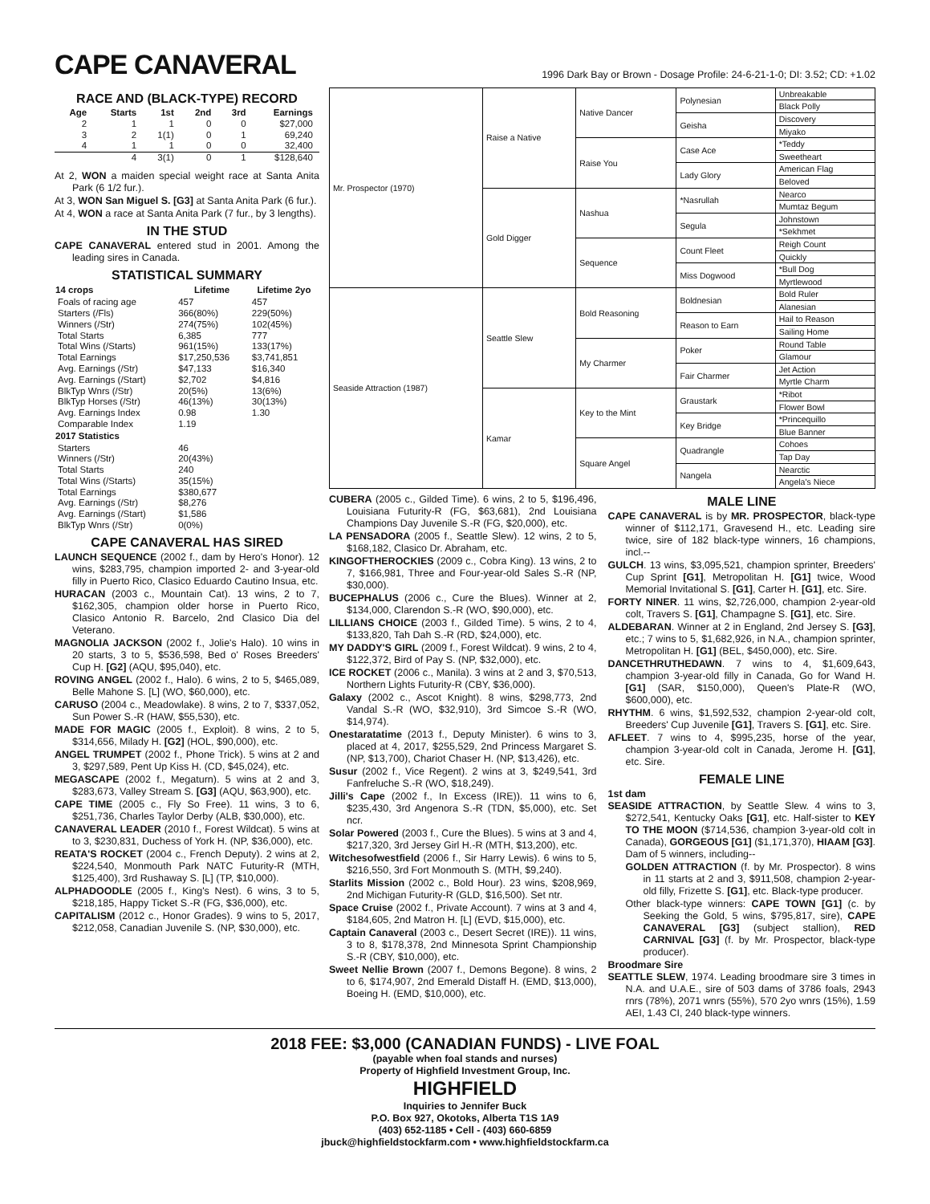CAPE CANAVERAL
1996 Dark Bay or Brown - Dosage Profile: 24-6-21-1-0; DI: 3.52; CD: +1.02
RACE AND (BLACK-TYPE) RECORD
| Age | Starts | 1st | 2nd | 3rd | Earnings |
| --- | --- | --- | --- | --- | --- |
| 2 | 1 | 1 | 0 | 0 | $27,000 |
| 3 | 2 | 1(1) | 0 | 1 | 69,240 |
| 4 | 1 | 1 | 0 | 0 | 32,400 |
| | 4 | 3(1) | 0 | 1 | $128,640 |
At 2, WON a maiden special weight race at Santa Anita Park (6 1/2 fur.).
At 3, WON San Miguel S. [G3] at Santa Anita Park (6 fur.).
At 4, WON a race at Santa Anita Park (7 fur., by 3 lengths).
IN THE STUD
CAPE CANAVERAL entered stud in 2001. Among the leading sires in Canada.
STATISTICAL SUMMARY
| 14 crops | Lifetime | Lifetime 2yo |
| --- | --- | --- |
| Foals of racing age | 457 | 457 |
| Starters (/Fls) | 366(80%) | 229(50%) |
| Winners (/Str) | 274(75%) | 102(45%) |
| Total Starts | 6,385 | 777 |
| Total Wins (/Starts) | 961(15%) | 133(17%) |
| Total Earnings | $17,250,536 | $3,741,851 |
| Avg. Earnings (/Str) | $47,133 | $16,340 |
| Avg. Earnings (/Start) | $2,702 | $4,816 |
| BlkTyp Wnrs (/Str) | 20(5%) | 13(6%) |
| BlkTyp Horses (/Str) | 46(13%) | 30(13%) |
| Avg. Earnings Index | 0.98 | 1.30 |
| Comparable Index | 1.19 | |
| 2017 Statistics | | |
| Starters | 46 | |
| Winners (/Str) | 20(43%) | |
| Total Starts | 240 | |
| Total Wins (/Starts) | 35(15%) | |
| Total Earnings | $380,677 | |
| Avg. Earnings (/Str) | $8,276 | |
| Avg. Earnings (/Start) | $1,586 | |
| BlkTyp Wnrs (/Str) | 0(0%) | |
CAPE CANAVERAL HAS SIRED
LAUNCH SEQUENCE (2002 f., dam by Hero's Honor). 12 wins, $283,795, champion imported 2- and 3-year-old filly in Puerto Rico, Clasico Eduardo Cautino Insua, etc.
HURACAN (2003 c., Mountain Cat). 13 wins, 2 to 7, $162,305, champion older horse in Puerto Rico, Clasico Antonio R. Barcelo, 2nd Clasico Dia del Veterano.
MAGNOLIA JACKSON (2002 f., Jolie's Halo). 10 wins in 20 starts, 3 to 5, $536,598, Bed o' Roses Breeders' Cup H. [G2] (AQU, $95,040), etc.
ROVING ANGEL (2002 f., Halo). 6 wins, 2 to 5, $465,089, Belle Mahone S. [L] (WO, $60,000), etc.
CARUSO (2004 c., Meadowlake). 8 wins, 2 to 7, $337,052, Sun Power S.-R (HAW, $55,530), etc.
MADE FOR MAGIC (2005 f., Exploit). 8 wins, 2 to 5, $314,656, Milady H. [G2] (HOL, $90,000), etc.
ANGEL TRUMPET (2002 f., Phone Trick). 5 wins at 2 and 3, $297,589, Pent Up Kiss H. (CD, $45,024), etc.
MEGASCAPE (2002 f., Megaturn). 5 wins at 2 and 3, $283,673, Valley Stream S. [G3] (AQU, $63,900), etc.
CAPE TIME (2005 c., Fly So Free). 11 wins, 3 to 6, $251,736, Charles Taylor Derby (ALB, $30,000), etc.
CANAVERAL LEADER (2010 f., Forest Wildcat). 5 wins at to 3, $230,831, Duchess of York H. (NP, $36,000), etc.
REATA'S ROCKET (2004 c., French Deputy). 2 wins at 2, $224,540, Monmouth Park NATC Futurity-R (MTH, $125,400), 3rd Rushaway S. [L] (TP, $10,000).
ALPHADOODLE (2005 f., King's Nest). 6 wins, 3 to 5, $218,185, Happy Ticket S.-R (FG, $36,000), etc.
CAPITALISM (2012 c., Honor Grades). 9 wins to 5, 2017, $212,058, Canadian Juvenile S. (NP, $30,000), etc.
| Mr. Prospector (1970) | Raise a Native | Native Dancer | Polynesian | Unbreakable |
| | | | | Black Polly |
| | | | Geisha | Discovery |
| | | | | Miyako |
| | | Raise You | Case Ace | *Teddy |
| | | | | Sweetheart |
| | | | Lady Glory | American Flag |
| | | | | Beloved |
| | Gold Digger | Nashua | *Nasrullah | Nearco |
| | | | | Mumtaz Begum |
| | | | Segula | Johnstown |
| | | | | *Sekhmet |
| | | Sequence | Count Fleet | Reigh Count |
| | | | | Quickly |
| | | | Miss Dogwood | *Bull Dog |
| | | | | Myrtlewood |
| Seaside Attraction (1987) | Seattle Slew | Bold Reasoning | Boldnesian | Bold Ruler |
| | | | | Alanesian |
| | | | Reason to Earn | Hail to Reason |
| | | | | Sailing Home |
| | | My Charmer | Poker | Round Table |
| | | | | Glamour |
| | | | Fair Charmer | Jet Action |
| | | | | Myrtle Charm |
| | Kamar | Key to the Mint | Graustark | *Ribot |
| | | | | Flower Bowl |
| | | | Key Bridge | *Princequillo |
| | | | | Blue Banner |
| | | Square Angel | Quadrangle | Cohoes |
| | | | | Tap Day |
| | | | Nangela | Nearctic |
| | | | | Angela's Niece |
CUBERA (2005 c., Gilded Time). 6 wins, 2 to 5, $196,496, Louisiana Futurity-R (FG, $63,681), 2nd Louisiana Champions Day Juvenile S.-R (FG, $20,000), etc.
LA PENSADORA (2005 f., Seattle Slew). 12 wins, 2 to 5, $168,182, Clasico Dr. Abraham, etc.
KINGOFTHEROCKIES (2009 c., Cobra King). 13 wins, 2 to 7, $166,981, Three and Four-year-old Sales S.-R (NP, $30,000).
BUCEPHALUS (2006 c., Cure the Blues). Winner at 2, $134,000, Clarendon S.-R (WO, $90,000), etc.
LILLIANS CHOICE (2003 f., Gilded Time). 5 wins, 2 to 4, $133,820, Tah Dah S.-R (RD, $24,000), etc.
MY DADDY'S GIRL (2009 f., Forest Wildcat). 9 wins, 2 to 4, $122,372, Bird of Pay S. (NP, $32,000), etc.
ICE ROCKET (2006 c., Manila). 3 wins at 2 and 3, $70,513, Northern Lights Futurity-R (CBY, $36,000).
Galaxy (2002 c., Ascot Knight). 8 wins, $298,773, 2nd Vandal S.-R (WO, $32,910), 3rd Simcoe S.-R (WO, $14,974).
Onestaratatime (2013 f., Deputy Minister). 6 wins to 3, placed at 4, 2017, $255,529, 2nd Princess Margaret S. (NP, $13,700), Chariot Chaser H. (NP, $13,426), etc.
Susur (2002 f., Vice Regent). 2 wins at 3, $249,541, 3rd Fanfreluche S.-R (WO, $18,249).
Jilli's Cape (2002 f., In Excess (IRE)). 11 wins to 6, $235,430, 3rd Angenora S.-R (TDN, $5,000), etc. Set ncr.
Solar Powered (2003 f., Cure the Blues). 5 wins at 3 and 4, $217,320, 3rd Jersey Girl H.-R (MTH, $13,200), etc.
Witchesofwestfield (2006 f., Sir Harry Lewis). 6 wins to 5, $216,550, 3rd Fort Monmouth S. (MTH, $9,240).
Starlits Mission (2002 c., Bold Hour). 23 wins, $208,969, 2nd Michigan Futurity-R (GLD, $16,500). Set ntr.
Space Cruise (2002 f., Private Account). 7 wins at 3 and 4, $184,605, 2nd Matron H. [L] (EVD, $15,000), etc.
Captain Canaveral (2003 c., Desert Secret (IRE)). 11 wins, 3 to 8, $178,378, 2nd Minnesota Sprint Championship S.-R (CBY, $10,000), etc.
Sweet Nellie Brown (2007 f., Demons Begone). 8 wins, 2 to 6, $174,907, 2nd Emerald Distaff H. (EMD, $13,000), Boeing H. (EMD, $10,000), etc.
MALE LINE
CAPE CANAVERAL is by MR. PROSPECTOR, black-type winner of $112,171, Gravesend H., etc. Leading sire twice, sire of 182 black-type winners, 16 champions, incl.--
GULCH. 13 wins, $3,095,521, champion sprinter, Breeders' Cup Sprint [G1], Metropolitan H. [G1] twice, Wood Memorial Invitational S. [G1], Carter H. [G1], etc. Sire.
FORTY NINER. 11 wins, $2,726,000, champion 2-year-old colt, Travers S. [G1], Champagne S. [G1], etc. Sire.
ALDEBARAN. Winner at 2 in England, 2nd Jersey S. [G3], etc.; 7 wins to 5, $1,682,926, in N.A., champion sprinter, Metropolitan H. [G1] (BEL, $450,000), etc. Sire.
DANCETHRUTHEDAWN. 7 wins to 4, $1,609,643, champion 3-year-old filly in Canada, Go for Wand H. [G1] (SAR, $150,000), Queen's Plate-R (WO, $600,000), etc.
RHYTHM. 6 wins, $1,592,532, champion 2-year-old colt, Breeders' Cup Juvenile [G1], Travers S. [G1], etc. Sire.
AFLEET. 7 wins to 4, $995,235, horse of the year, champion 3-year-old colt in Canada, Jerome H. [G1], etc. Sire.
FEMALE LINE
1st dam
SEASIDE ATTRACTION, by Seattle Slew. 4 wins to 3, $272,541, Kentucky Oaks [G1], etc. Half-sister to KEY TO THE MOON ($714,536, champion 3-year-old colt in Canada), GORGEOUS [G1] ($1,171,370), HIAAM [G3]. Dam of 5 winners, including--
GOLDEN ATTRACTION (f. by Mr. Prospector). 8 wins in 11 starts at 2 and 3, $911,508, champion 2-year-old filly, Frizette S. [G1], etc. Black-type producer.
Other black-type winners: CAPE TOWN [G1] (c. by Seeking the Gold, 5 wins, $795,817, sire), CAPE CANAVERAL [G3] (subject stallion), RED CARNIVAL [G3] (f. by Mr. Prospector, black-type producer).
Broodmare Sire
SEATTLE SLEW, 1974. Leading broodmare sire 3 times in N.A. and U.A.E., sire of 503 dams of 3786 foals, 2943 rnrs (78%), 2071 wnrs (55%), 570 2yo wnrs (15%), 1.59 AEI, 1.43 CI, 240 black-type winners.
2018 FEE: $3,000 (CANADIAN FUNDS) - LIVE FOAL
(payable when foal stands and nurses)
Property of Highfield Investment Group, Inc.
HIGHFIELD
Inquiries to Jennifer Buck
P.O. Box 927, Okotoks, Alberta T1S 1A9
(403) 652-1185 • Cell - (403) 660-6859
jbuck@highfieldstockfarm.com • www.highfieldstockfarm.ca